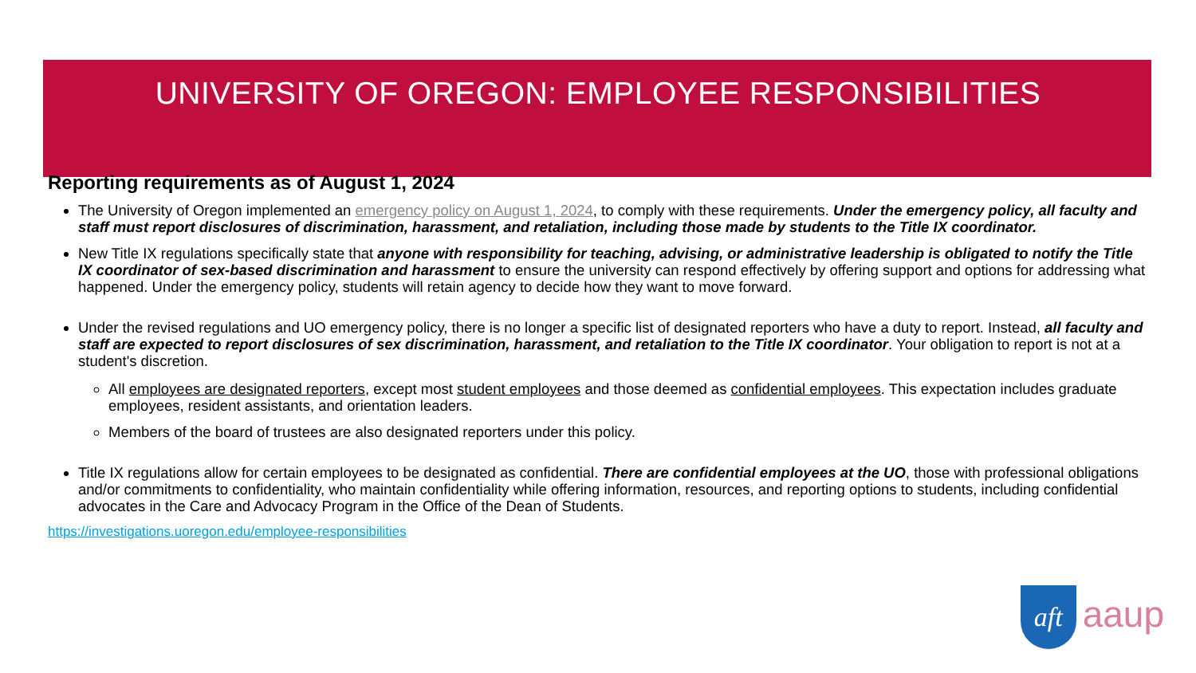UNIVERSITY OF OREGON: EMPLOYEE RESPONSIBILITIES
Reporting requirements as of August 1, 2024
The University of Oregon implemented an emergency policy on August 1, 2024, to comply with these requirements. Under the emergency policy, all faculty and staff must report disclosures of discrimination, harassment, and retaliation, including those made by students to the Title IX coordinator.
New Title IX regulations specifically state that anyone with responsibility for teaching, advising, or administrative leadership is obligated to notify the Title IX coordinator of sex-based discrimination and harassment to ensure the university can respond effectively by offering support and options for addressing what happened. Under the emergency policy, students will retain agency to decide how they want to move forward.
Under the revised regulations and UO emergency policy, there is no longer a specific list of designated reporters who have a duty to report. Instead, all faculty and staff are expected to report disclosures of sex discrimination, harassment, and retaliation to the Title IX coordinator. Your obligation to report is not at a student's discretion.
All employees are designated reporters, except most student employees and those deemed as confidential employees. This expectation includes graduate employees, resident assistants, and orientation leaders.
Members of the board of trustees are also designated reporters under this policy.
Title IX regulations allow for certain employees to be designated as confidential. There are confidential employees at the UO, those with professional obligations and/or commitments to confidentiality, who maintain confidentiality while offering information, resources, and reporting options to students, including confidential advocates in the Care and Advocacy Program in the Office of the Dean of Students.
https://investigations.uoregon.edu/employee-responsibilities
aft aaup